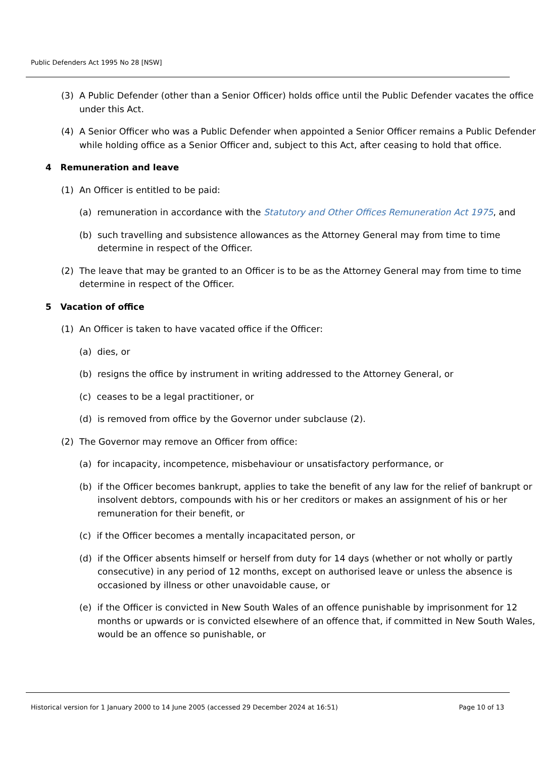Public Defenders Act 1995 No 28 [NSW]
(3) A Public Defender (other than a Senior Officer) holds office until the Public Defender vacates the office under this Act.
(4) A Senior Officer who was a Public Defender when appointed a Senior Officer remains a Public Defender while holding office as a Senior Officer and, subject to this Act, after ceasing to hold that office.
4 Remuneration and leave
(1) An Officer is entitled to be paid:
(a) remuneration in accordance with the Statutory and Other Offices Remuneration Act 1975, and
(b) such travelling and subsistence allowances as the Attorney General may from time to time determine in respect of the Officer.
(2) The leave that may be granted to an Officer is to be as the Attorney General may from time to time determine in respect of the Officer.
5 Vacation of office
(1) An Officer is taken to have vacated office if the Officer:
(a) dies, or
(b) resigns the office by instrument in writing addressed to the Attorney General, or
(c) ceases to be a legal practitioner, or
(d) is removed from office by the Governor under subclause (2).
(2) The Governor may remove an Officer from office:
(a) for incapacity, incompetence, misbehaviour or unsatisfactory performance, or
(b) if the Officer becomes bankrupt, applies to take the benefit of any law for the relief of bankrupt or insolvent debtors, compounds with his or her creditors or makes an assignment of his or her remuneration for their benefit, or
(c) if the Officer becomes a mentally incapacitated person, or
(d) if the Officer absents himself or herself from duty for 14 days (whether or not wholly or partly consecutive) in any period of 12 months, except on authorised leave or unless the absence is occasioned by illness or other unavoidable cause, or
(e) if the Officer is convicted in New South Wales of an offence punishable by imprisonment for 12 months or upwards or is convicted elsewhere of an offence that, if committed in New South Wales, would be an offence so punishable, or
Historical version for 1 January 2000 to 14 June 2005 (accessed 29 December 2024 at 16:51) Page 10 of 13